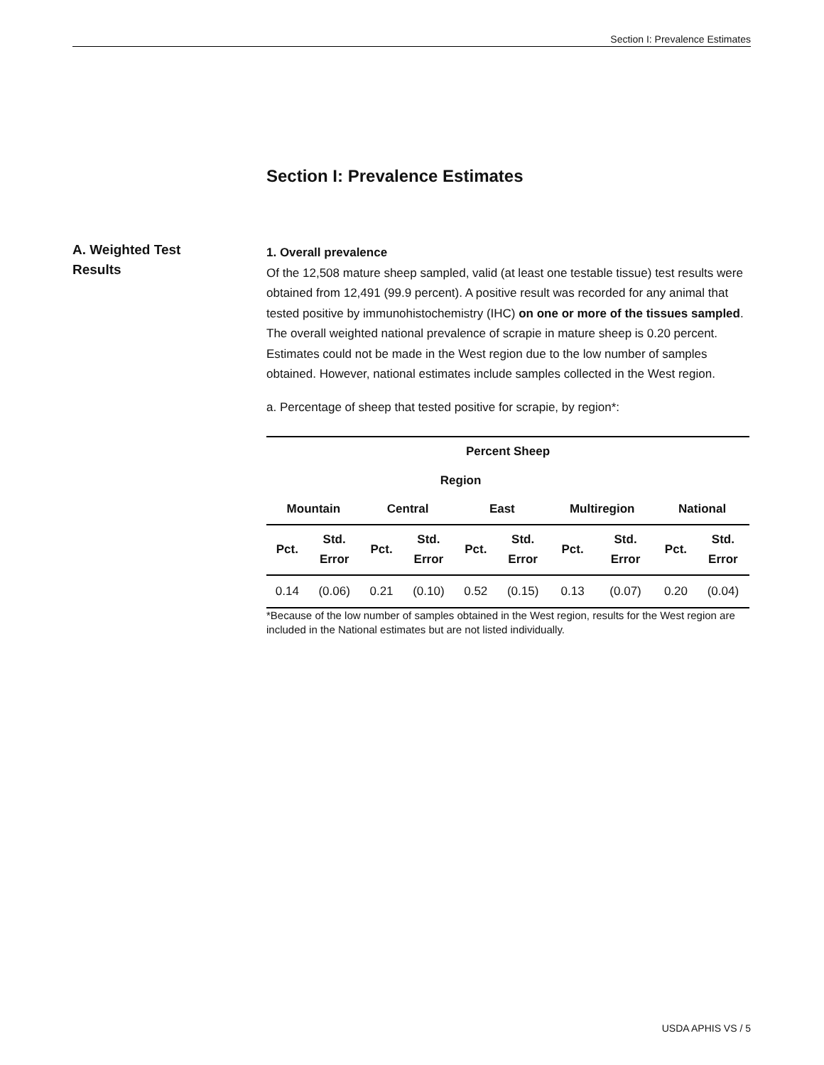Section I: Prevalence Estimates
Section I: Prevalence Estimates
A. Weighted Test Results
1. Overall prevalence
Of the 12,508 mature sheep sampled, valid (at least one testable tissue) test results were obtained from 12,491 (99.9 percent). A positive result was recorded for any animal that tested positive by immunohistochemistry (IHC) on one or more of the tissues sampled. The overall weighted national prevalence of scrapie in mature sheep is 0.20 percent. Estimates could not be made in the West region due to the low number of samples obtained. However, national estimates include samples collected in the West region.
a. Percentage of sheep that tested positive for scrapie, by region*:
| Percent Sheep | | | | | | | | | |
| --- | --- | --- | --- | --- | --- | --- | --- | --- | --- |
| Region | | | | | | | | | |
| Mountain | | Central | | East | | Multiregion | | National | |
| Pct. | Std. Error | Pct. | Std. Error | Pct. | Std. Error | Pct. | Std. Error | Pct. | Std. Error |
| 0.14 | (0.06) | 0.21 | (0.10) | 0.52 | (0.15) | 0.13 | (0.07) | 0.20 | (0.04) |
*Because of the low number of samples obtained in the West region, results for the West region are included in the National estimates but are not listed individually.
USDA APHIS VS / 5